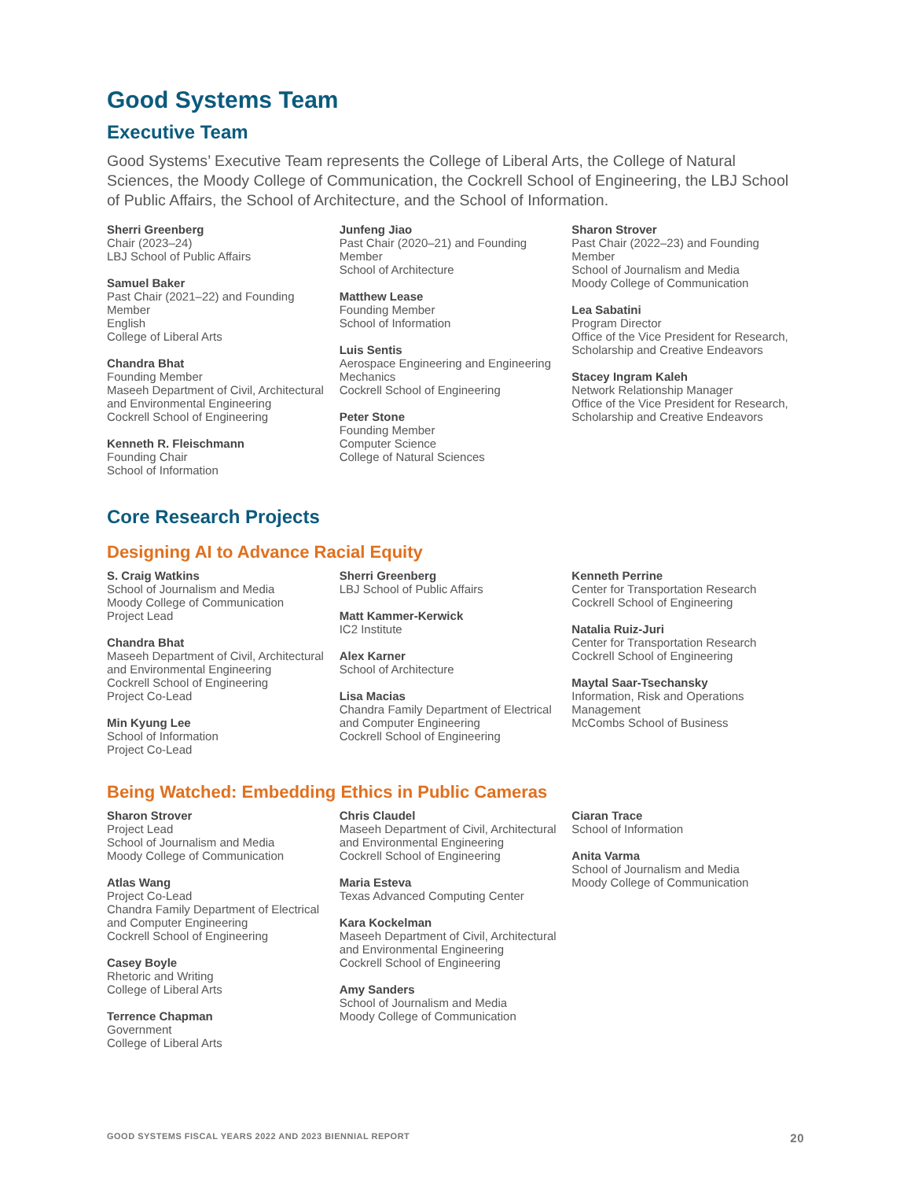Good Systems Team
Executive Team
Good Systems’ Executive Team represents the College of Liberal Arts, the College of Natural Sciences, the Moody College of Communication, the Cockrell School of Engineering, the LBJ School of Public Affairs, the School of Architecture, and the School of Information.
Sherri Greenberg
Chair (2023–24)
LBJ School of Public Affairs
Samuel Baker
Past Chair (2021–22) and Founding Member
English
College of Liberal Arts
Chandra Bhat
Founding Member
Maseeh Department of Civil, Architectural and Environmental Engineering
Cockrell School of Engineering
Kenneth R. Fleischmann
Founding Chair
School of Information
Junfeng Jiao
Past Chair (2020–21) and Founding Member
School of Architecture
Matthew Lease
Founding Member
School of Information
Luis Sentis
Aerospace Engineering and Engineering Mechanics
Cockrell School of Engineering
Peter Stone
Founding Member
Computer Science
College of Natural Sciences
Sharon Strover
Past Chair (2022–23) and Founding Member
School of Journalism and Media
Moody College of Communication
Lea Sabatini
Program Director
Office of the Vice President for Research, Scholarship and Creative Endeavors
Stacey Ingram Kaleh
Network Relationship Manager
Office of the Vice President for Research, Scholarship and Creative Endeavors
Core Research Projects
Designing AI to Advance Racial Equity
S. Craig Watkins
School of Journalism and Media
Moody College of Communication
Project Lead
Chandra Bhat
Maseeh Department of Civil, Architectural and Environmental Engineering
Cockrell School of Engineering
Project Co-Lead
Min Kyung Lee
School of Information
Project Co-Lead
Sherri Greenberg
LBJ School of Public Affairs
Matt Kammer-Kerwick
IC2 Institute
Alex Karner
School of Architecture
Lisa Macias
Chandra Family Department of Electrical and Computer Engineering
Cockrell School of Engineering
Kenneth Perrine
Center for Transportation Research
Cockrell School of Engineering
Natalia Ruiz-Juri
Center for Transportation Research
Cockrell School of Engineering
Maytal Saar-Tsechansky
Information, Risk and Operations Management
McCombs School of Business
Being Watched: Embedding Ethics in Public Cameras
Sharon Strover
Project Lead
School of Journalism and Media
Moody College of Communication
Atlas Wang
Project Co-Lead
Chandra Family Department of Electrical and Computer Engineering
Cockrell School of Engineering
Casey Boyle
Rhetoric and Writing
College of Liberal Arts
Terrence Chapman
Government
College of Liberal Arts
Chris Claudel
Maseeh Department of Civil, Architectural and Environmental Engineering
Cockrell School of Engineering
Maria Esteva
Texas Advanced Computing Center
Kara Kockelman
Maseeh Department of Civil, Architectural and Environmental Engineering
Cockrell School of Engineering
Amy Sanders
School of Journalism and Media
Moody College of Communication
Ciaran Trace
School of Information
Anita Varma
School of Journalism and Media
Moody College of Communication
GOOD SYSTEMS FISCAL YEARS 2022 AND 2023 BIENNIAL REPORT 20